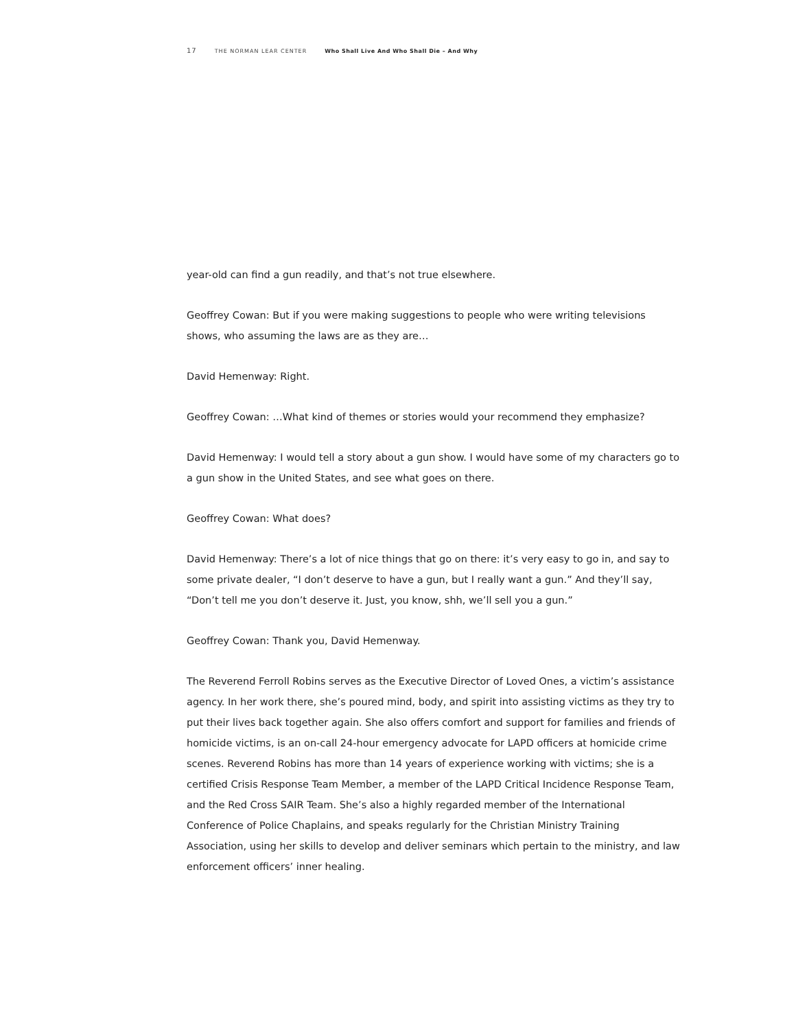17 THE NORMAN LEAR CENTER Who Shall Live And Who Shall Die – And Why
year-old can find a gun readily, and that’s not true elsewhere.
Geoffrey Cowan: But if you were making suggestions to people who were writing televisions shows, who assuming the laws are as they are…
David Hemenway: Right.
Geoffrey Cowan: …What kind of themes or stories would your recommend they emphasize?
David Hemenway: I would tell a story about a gun show. I would have some of my characters go to a gun show in the United States, and see what goes on there.
Geoffrey Cowan: What does?
David Hemenway: There’s a lot of nice things that go on there: it’s very easy to go in, and say to some private dealer, “I don’t deserve to have a gun, but I really want a gun.” And they’ll say, “Don’t tell me you don’t deserve it. Just, you know, shh, we’ll sell you a gun.”
Geoffrey Cowan: Thank you, David Hemenway.
The Reverend Ferroll Robins serves as the Executive Director of Loved Ones, a victim’s assistance agency. In her work there, she’s poured mind, body, and spirit into assisting victims as they try to put their lives back together again. She also offers comfort and support for families and friends of homicide victims, is an on-call 24-hour emergency advocate for LAPD officers at homicide crime scenes. Reverend Robins has more than 14 years of experience working with victims; she is a certified Crisis Response Team Member, a member of the LAPD Critical Incidence Response Team, and the Red Cross SAIR Team. She’s also a highly regarded member of the International Conference of Police Chaplains, and speaks regularly for the Christian Ministry Training Association, using her skills to develop and deliver seminars which pertain to the ministry, and law enforcement officers’ inner healing.